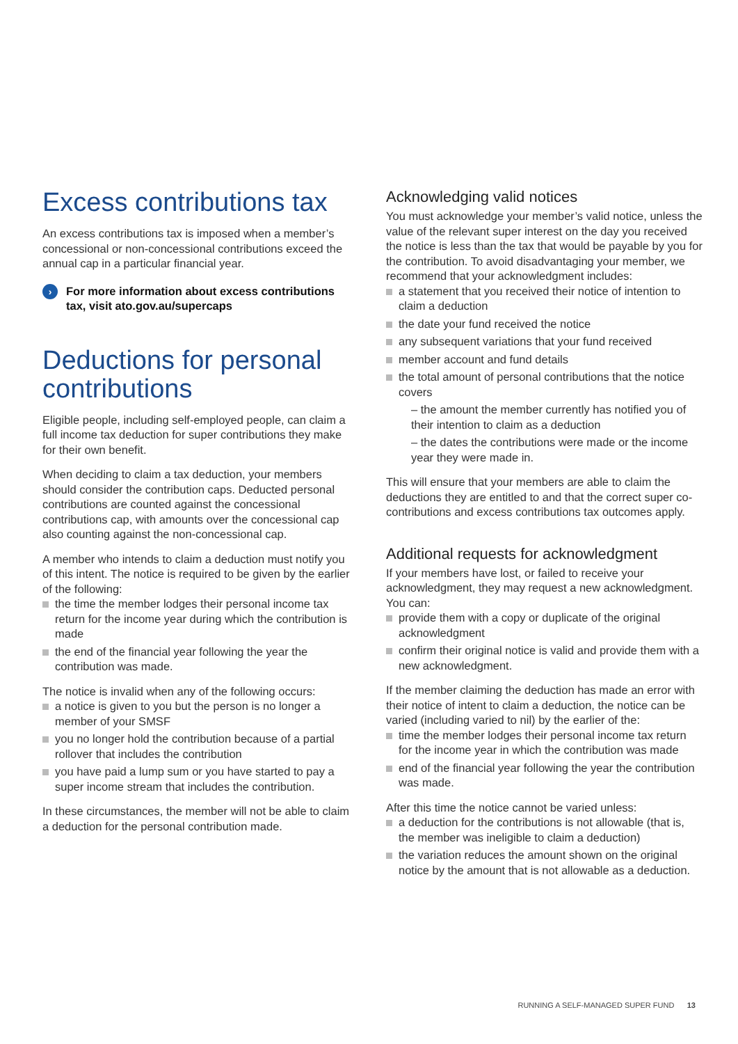Excess contributions tax
An excess contributions tax is imposed when a member’s concessional or non-concessional contributions exceed the annual cap in a particular financial year.
›
For more information about excess contributions tax, visit ato.gov.au/supercaps
Deductions for personal contributions
Eligible people, including self-employed people, can claim a full income tax deduction for super contributions they make for their own benefit.
When deciding to claim a tax deduction, your members should consider the contribution caps. Deducted personal contributions are counted against the concessional contributions cap, with amounts over the concessional cap also counting against the non-concessional cap.
A member who intends to claim a deduction must notify you of this intent. The notice is required to be given by the earlier of the following:
the time the member lodges their personal income tax return for the income year during which the contribution is made
the end of the financial year following the year the contribution was made.
The notice is invalid when any of the following occurs:
a notice is given to you but the person is no longer a member of your SMSF
you no longer hold the contribution because of a partial rollover that includes the contribution
you have paid a lump sum or you have started to pay a super income stream that includes the contribution.
In these circumstances, the member will not be able to claim a deduction for the personal contribution made.
Acknowledging valid notices
You must acknowledge your member’s valid notice, unless the value of the relevant super interest on the day you received the notice is less than the tax that would be payable by you for the contribution. To avoid disadvantaging your member, we recommend that your acknowledgment includes:
a statement that you received their notice of intention to claim a deduction
the date your fund received the notice
any subsequent variations that your fund received
member account and fund details
the total amount of personal contributions that the notice covers
– the amount the member currently has notified you of their intention to claim as a deduction
– the dates the contributions were made or the income year they were made in.
This will ensure that your members are able to claim the deductions they are entitled to and that the correct super co-contributions and excess contributions tax outcomes apply.
Additional requests for acknowledgment
If your members have lost, or failed to receive your acknowledgment, they may request a new acknowledgment. You can:
provide them with a copy or duplicate of the original acknowledgment
confirm their original notice is valid and provide them with a new acknowledgment.
If the member claiming the deduction has made an error with their notice of intent to claim a deduction, the notice can be varied (including varied to nil) by the earlier of the:
time the member lodges their personal income tax return for the income year in which the contribution was made
end of the financial year following the year the contribution was made.
After this time the notice cannot be varied unless:
a deduction for the contributions is not allowable (that is, the member was ineligible to claim a deduction)
the variation reduces the amount shown on the original notice by the amount that is not allowable as a deduction.
RUNNING A SELF-MANAGED SUPER FUND 13